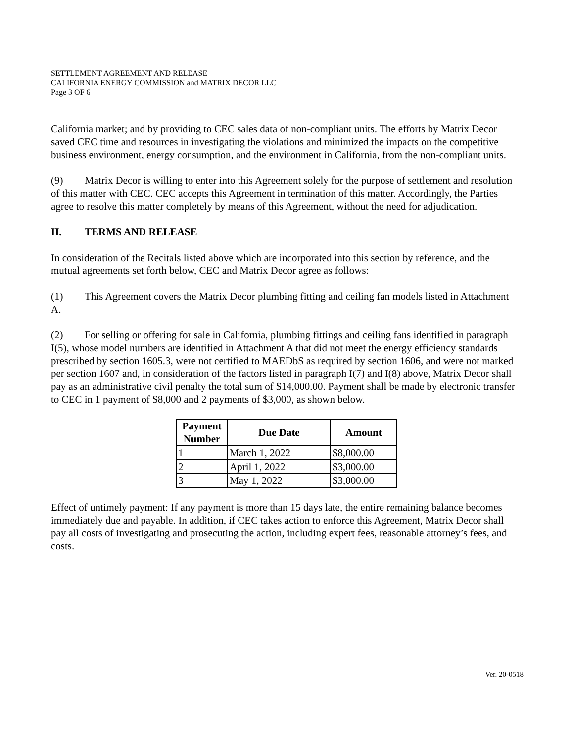SETTLEMENT AGREEMENT AND RELEASE
CALIFORNIA ENERGY COMMISSION and MATRIX DECOR LLC
Page 3 OF 6
California market; and by providing to CEC sales data of non-compliant units. The efforts by Matrix Decor saved CEC time and resources in investigating the violations and minimized the impacts on the competitive business environment, energy consumption, and the environment in California, from the non-compliant units.
(9) Matrix Decor is willing to enter into this Agreement solely for the purpose of settlement and resolution of this matter with CEC. CEC accepts this Agreement in termination of this matter. Accordingly, the Parties agree to resolve this matter completely by means of this Agreement, without the need for adjudication.
II. TERMS AND RELEASE
In consideration of the Recitals listed above which are incorporated into this section by reference, and the mutual agreements set forth below, CEC and Matrix Decor agree as follows:
(1) This Agreement covers the Matrix Decor plumbing fitting and ceiling fan models listed in Attachment A.
(2) For selling or offering for sale in California, plumbing fittings and ceiling fans identified in paragraph I(5), whose model numbers are identified in Attachment A that did not meet the energy efficiency standards prescribed by section 1605.3, were not certified to MAEDbS as required by section 1606, and were not marked per section 1607 and, in consideration of the factors listed in paragraph I(7) and I(8) above, Matrix Decor shall pay as an administrative civil penalty the total sum of $14,000.00. Payment shall be made by electronic transfer to CEC in 1 payment of $8,000 and 2 payments of $3,000, as shown below.
| Payment Number | Due Date | Amount |
| --- | --- | --- |
| 1 | March 1, 2022 | $8,000.00 |
| 2 | April 1, 2022 | $3,000.00 |
| 3 | May 1, 2022 | $3,000.00 |
Effect of untimely payment: If any payment is more than 15 days late, the entire remaining balance becomes immediately due and payable. In addition, if CEC takes action to enforce this Agreement, Matrix Decor shall pay all costs of investigating and prosecuting the action, including expert fees, reasonable attorney’s fees, and costs.
Ver. 20-0518